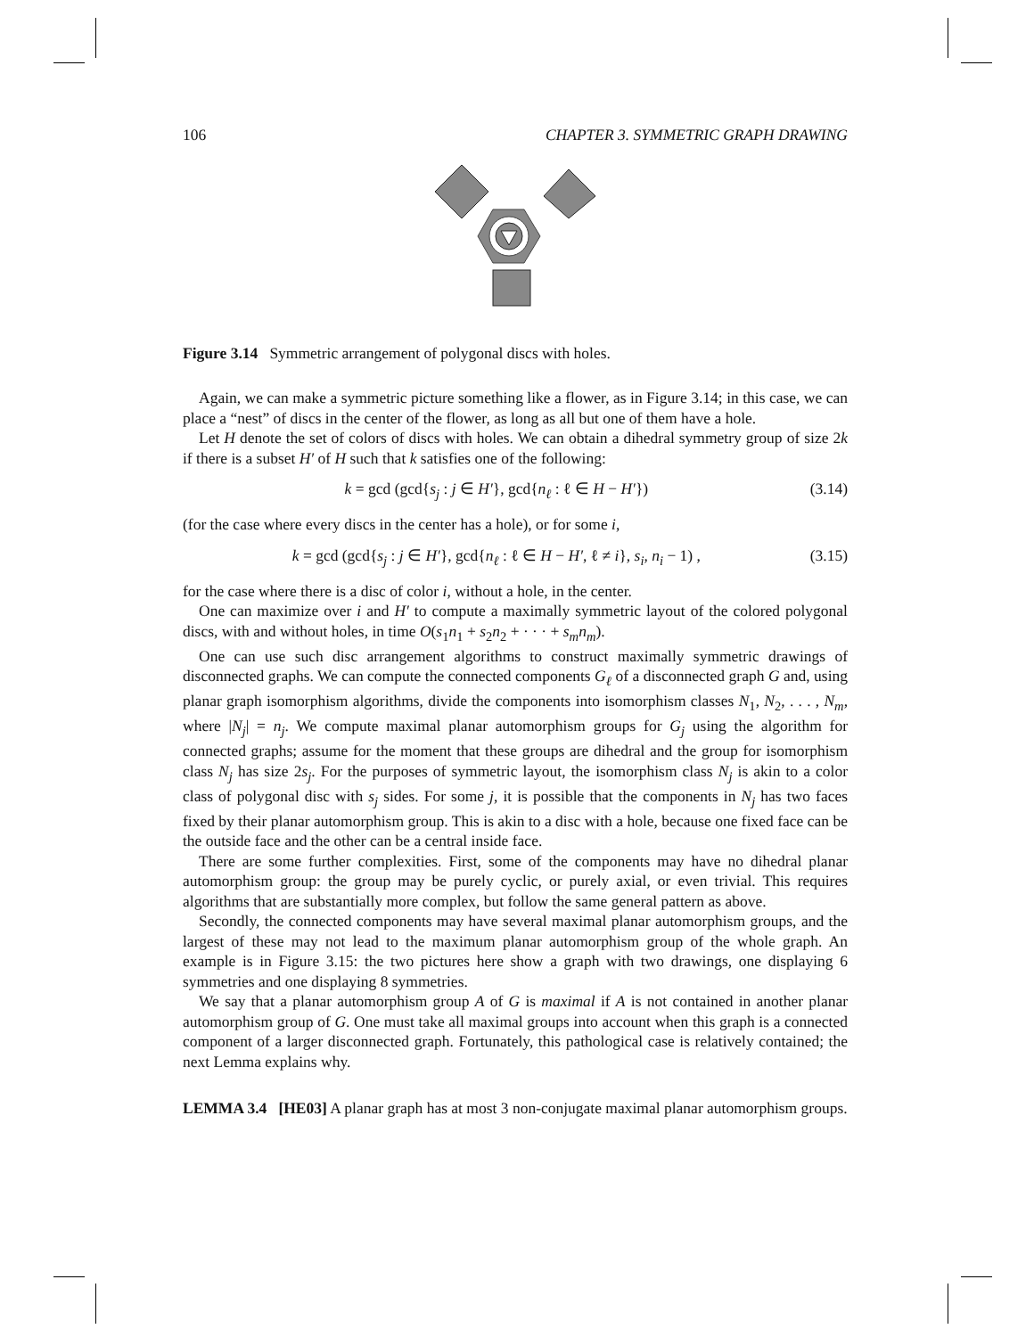106 CHAPTER 3. SYMMETRIC GRAPH DRAWING
Figure 3.14 Symmetric arrangement of polygonal discs with holes.
Again, we can make a symmetric picture something like a flower, as in Figure 3.14; in this case, we can place a “nest” of discs in the center of the flower, as long as all but one of them have a hole.
Let H denote the set of colors of discs with holes. We can obtain a dihedral symmetry group of size 2k if there is a subset H′ of H such that k satisfies one of the following:
k = gcd (gcd{s<sub>j</sub> : j ∈ H′}, gcd{n<sub>ℓ</sub> : ℓ ∈ H − H′}) (3.14)
(for the case where every discs in the center has a hole), or for some i,
k = gcd (gcd{s<sub>j</sub> : j ∈ H′}, gcd{n<sub>ℓ</sub> : ℓ ∈ H − H′, ℓ ≠ i}, s<sub>i</sub>, n<sub>i</sub> − 1) , (3.15)
for the case where there is a disc of color i, without a hole, in the center.
One can maximize over i and H′ to compute a maximally symmetric layout of the colored polygonal discs, with and without holes, in time O(s<sub>1</sub>n<sub>1</sub> + s<sub>2</sub>n<sub>2</sub> + · · · + s<sub>m</sub>n<sub>m</sub>).
One can use such disc arrangement algorithms to construct maximally symmetric drawings of disconnected graphs. We can compute the connected components G<sub>ℓ</sub> of a disconnected graph G and, using planar graph isomorphism algorithms, divide the components into isomorphism classes N<sub>1</sub>, N<sub>2</sub>, . . . , N<sub>m</sub>, where |N<sub>j</sub>| = n<sub>j</sub>. We compute maximal planar automorphism groups for G<sub>j</sub> using the algorithm for connected graphs; assume for the moment that these groups are dihedral and the group for isomorphism class N<sub>j</sub> has size 2s<sub>j</sub>. For the purposes of symmetric layout, the isomorphism class N<sub>j</sub> is akin to a color class of polygonal disc with s<sub>j</sub> sides. For some j, it is possible that the components in N<sub>j</sub> has two faces fixed by their planar automorphism group. This is akin to a disc with a hole, because one fixed face can be the outside face and the other can be a central inside face.
There are some further complexities. First, some of the components may have no dihedral planar automorphism group: the group may be purely cyclic, or purely axial, or even trivial. This requires algorithms that are substantially more complex, but follow the same general pattern as above.
Secondly, the connected components may have several maximal planar automorphism groups, and the largest of these may not lead to the maximum planar automorphism group of the whole graph. An example is in Figure 3.15: the two pictures here show a graph with two drawings, one displaying 6 symmetries and one displaying 8 symmetries.
We say that a planar automorphism group A of G is maximal if A is not contained in another planar automorphism group of G. One must take all maximal groups into account when this graph is a connected component of a larger disconnected graph. Fortunately, this pathological case is relatively contained; the next Lemma explains why.
LEMMA 3.4 [HE03] A planar graph has at most 3 non-conjugate maximal planar automorphism groups.